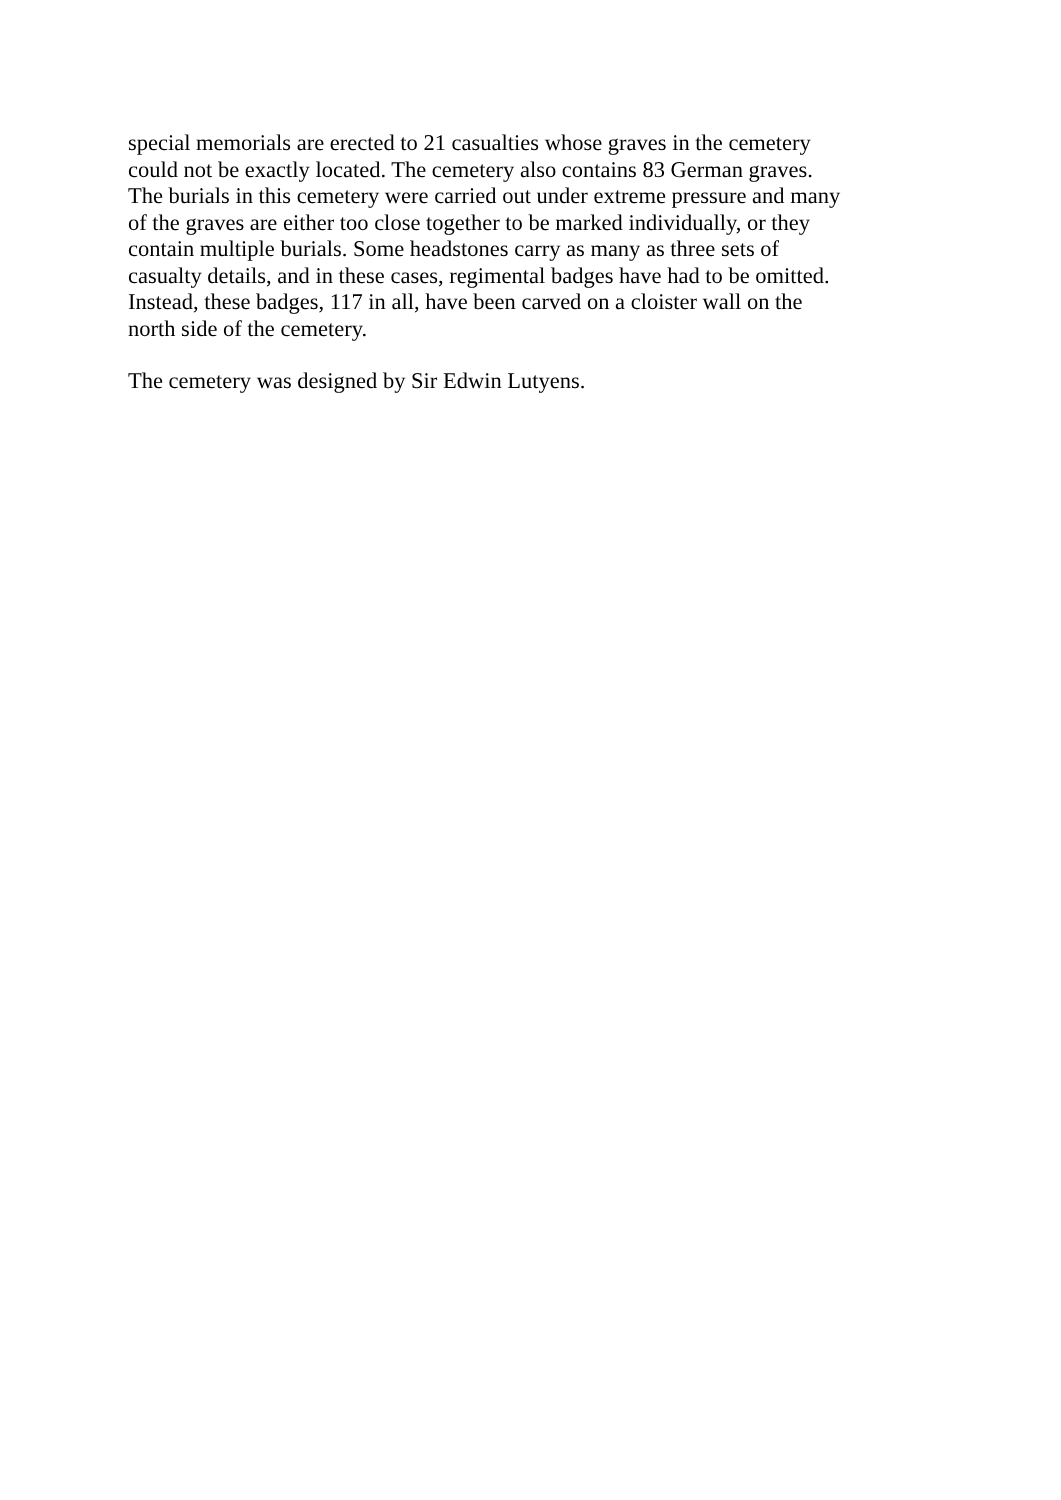special memorials are erected to 21 casualties whose graves in the cemetery
could not be exactly located. The cemetery also contains 83 German graves.
The burials in this cemetery were carried out under extreme pressure and many
of the graves are either too close together to be marked individually, or they
contain multiple burials. Some headstones carry as many as three sets of
casualty details, and in these cases, regimental badges have had to be omitted.
Instead, these badges, 117 in all, have been carved on a cloister wall on the
north side of the cemetery.
The cemetery was designed by Sir Edwin Lutyens.